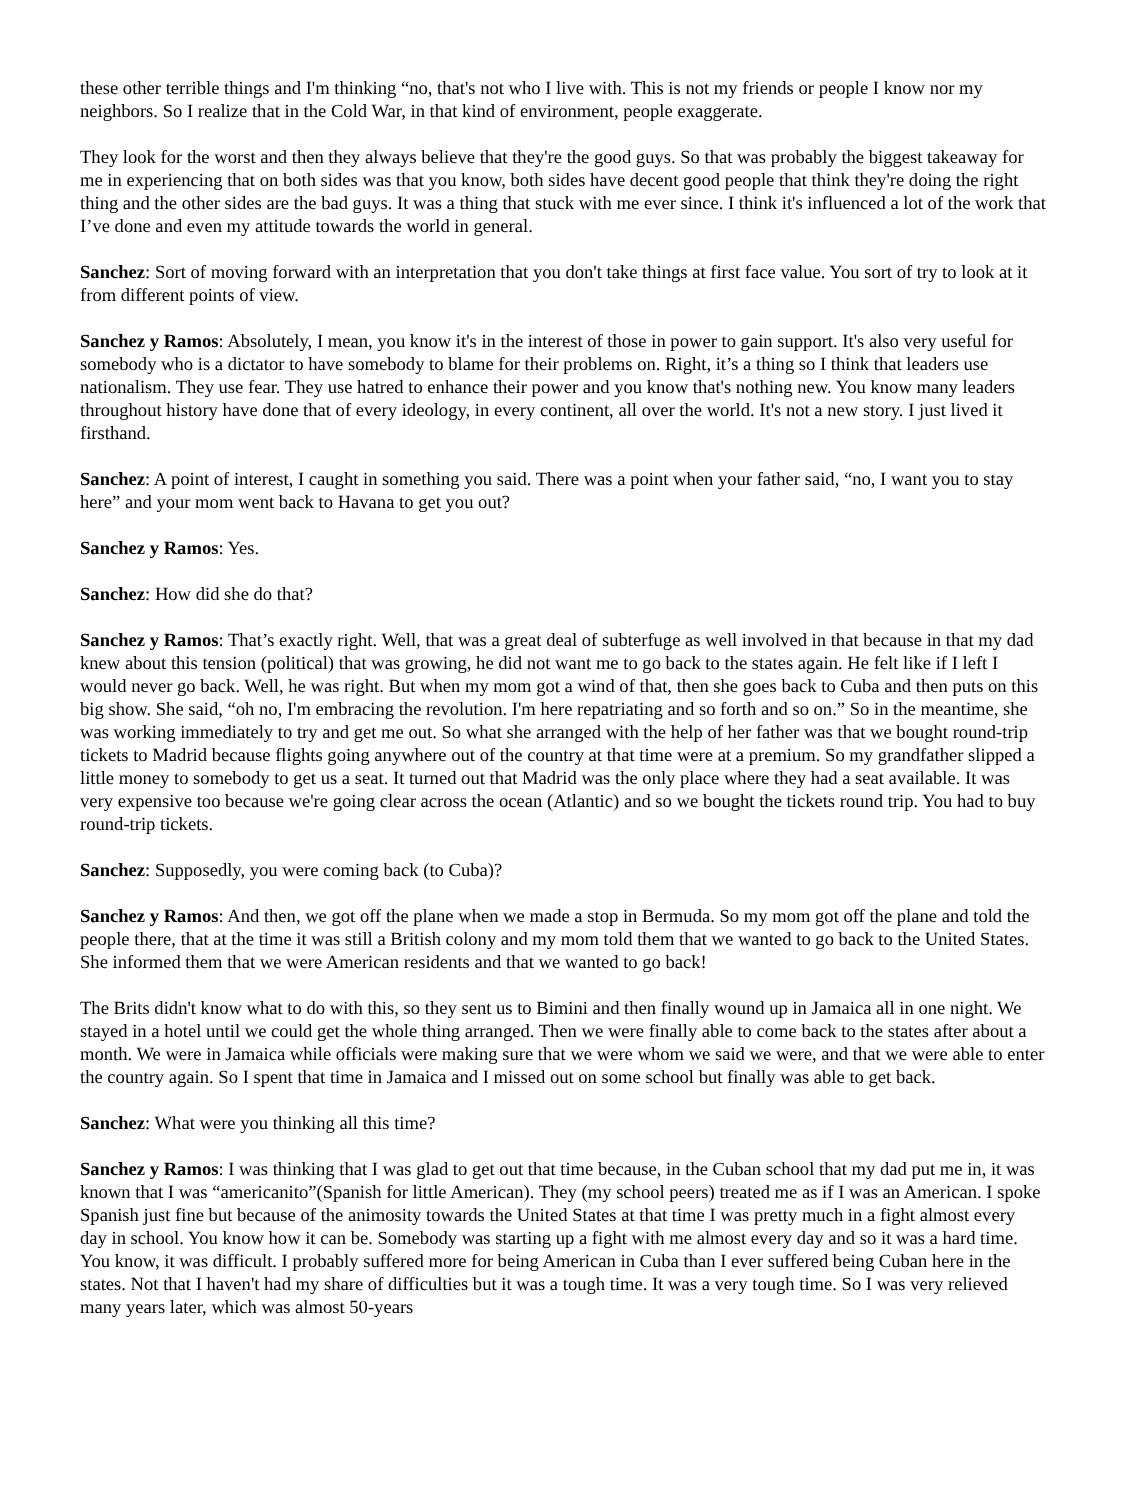these other terrible things and I'm thinking “no, that's not who I live with. This is not my friends or people I know nor my neighbors. So I realize that in the Cold War, in that kind of environment, people exaggerate.
They look for the worst and then they always believe that they're the good guys. So that was probably the biggest takeaway for me in experiencing that on both sides was that you know, both sides have decent good people that think they're doing the right thing and the other sides are the bad guys. It was a thing that stuck with me ever since. I think it's influenced a lot of the work that I’ve done and even my attitude towards the world in general.
Sanchez: Sort of moving forward with an interpretation that you don't take things at first face value. You sort of try to look at it from different points of view.
Sanchez y Ramos: Absolutely, I mean, you know it's in the interest of those in power to gain support. It's also very useful for somebody who is a dictator to have somebody to blame for their problems on. Right, it’s a thing so I think that leaders use nationalism. They use fear. They use hatred to enhance their power and you know that's nothing new. You know many leaders throughout history have done that of every ideology, in every continent, all over the world. It's not a new story. I just lived it firsthand.
Sanchez: A point of interest, I caught in something you said. There was a point when your father said, “no, I want you to stay here” and your mom went back to Havana to get you out?
Sanchez y Ramos: Yes.
Sanchez: How did she do that?
Sanchez y Ramos: That’s exactly right. Well, that was a great deal of subterfuge as well involved in that because in that my dad knew about this tension (political) that was growing, he did not want me to go back to the states again. He felt like if I left I would never go back. Well, he was right. But when my mom got a wind of that, then she goes back to Cuba and then puts on this big show. She said, “oh no, I'm embracing the revolution. I'm here repatriating and so forth and so on.” So in the meantime, she was working immediately to try and get me out. So what she arranged with the help of her father was that we bought round-trip tickets to Madrid because flights going anywhere out of the country at that time were at a premium. So my grandfather slipped a little money to somebody to get us a seat. It turned out that Madrid was the only place where they had a seat available. It was very expensive too because we're going clear across the ocean (Atlantic) and so we bought the tickets round trip. You had to buy round-trip tickets.
Sanchez: Supposedly, you were coming back (to Cuba)?
Sanchez y Ramos: And then, we got off the plane when we made a stop in Bermuda. So my mom got off the plane and told the people there, that at the time it was still a British colony and my mom told them that we wanted to go back to the United States. She informed them that we were American residents and that we wanted to go back!
The Brits didn't know what to do with this, so they sent us to Bimini and then finally wound up in Jamaica all in one night. We stayed in a hotel until we could get the whole thing arranged. Then we were finally able to come back to the states after about a month. We were in Jamaica while officials were making sure that we were whom we said we were, and that we were able to enter the country again. So I spent that time in Jamaica and I missed out on some school but finally was able to get back.
Sanchez: What were you thinking all this time?
Sanchez y Ramos: I was thinking that I was glad to get out that time because, in the Cuban school that my dad put me in, it was known that I was “americanito”(Spanish for little American). They (my school peers) treated me as if I was an American. I spoke Spanish just fine but because of the animosity towards the United States at that time I was pretty much in a fight almost every day in school. You know how it can be. Somebody was starting up a fight with me almost every day and so it was a hard time. You know, it was difficult. I probably suffered more for being American in Cuba than I ever suffered being Cuban here in the states. Not that I haven't had my share of difficulties but it was a tough time. It was a very tough time. So I was very relieved many years later, which was almost 50-years